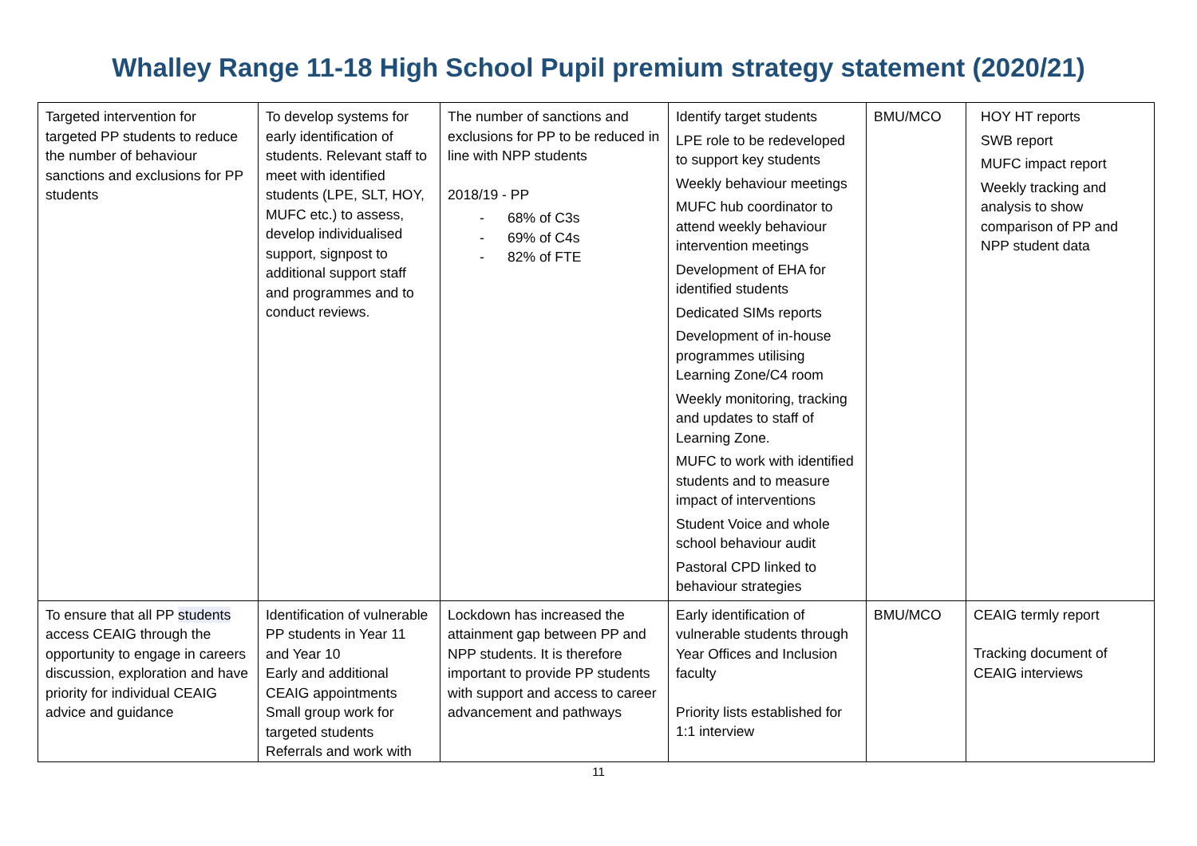Whalley Range 11-18 High School Pupil premium strategy statement (2020/21)
| Targeted intervention for targeted PP students to reduce the number of behaviour sanctions and exclusions for PP students | To develop systems for early identification of students. Relevant staff to meet with identified students (LPE, SLT, HOY, MUFC etc.) to assess, develop individualised support, signpost to additional support staff and programmes and to conduct reviews. | The number of sanctions and exclusions for PP to be reduced in line with NPP students 2018/19 - PP - 68% of C3s - 69% of C4s - 82% of FTE | Identify target students LPE role to be redeveloped to support key students Weekly behaviour meetings MUFC hub coordinator to attend weekly behaviour intervention meetings Development of EHA for identified students Dedicated SIMs reports Development of in-house programmes utilising Learning Zone/C4 room Weekly monitoring, tracking and updates to staff of Learning Zone. MUFC to work with identified students and to measure impact of interventions Student Voice and whole school behaviour audit Pastoral CPD linked to behaviour strategies | BMU/MCO | HOY HT reports SWB report MUFC impact report Weekly tracking and analysis to show comparison of PP and NPP student data |
| To ensure that all PP students access CEAIG through the opportunity to engage in careers discussion, exploration and have priority for individual CEAIG advice and guidance | Identification of vulnerable PP students in Year 11 and Year 10 Early and additional CEAIG appointments Small group work for targeted students Referrals and work with | Lockdown has increased the attainment gap between PP and NPP students. It is therefore important to provide PP students with support and access to career advancement and pathways | Early identification of vulnerable students through Year Offices and Inclusion faculty Priority lists established for 1:1 interview | BMU/MCO | CEAIG termly report Tracking document of CEAIG interviews |
11